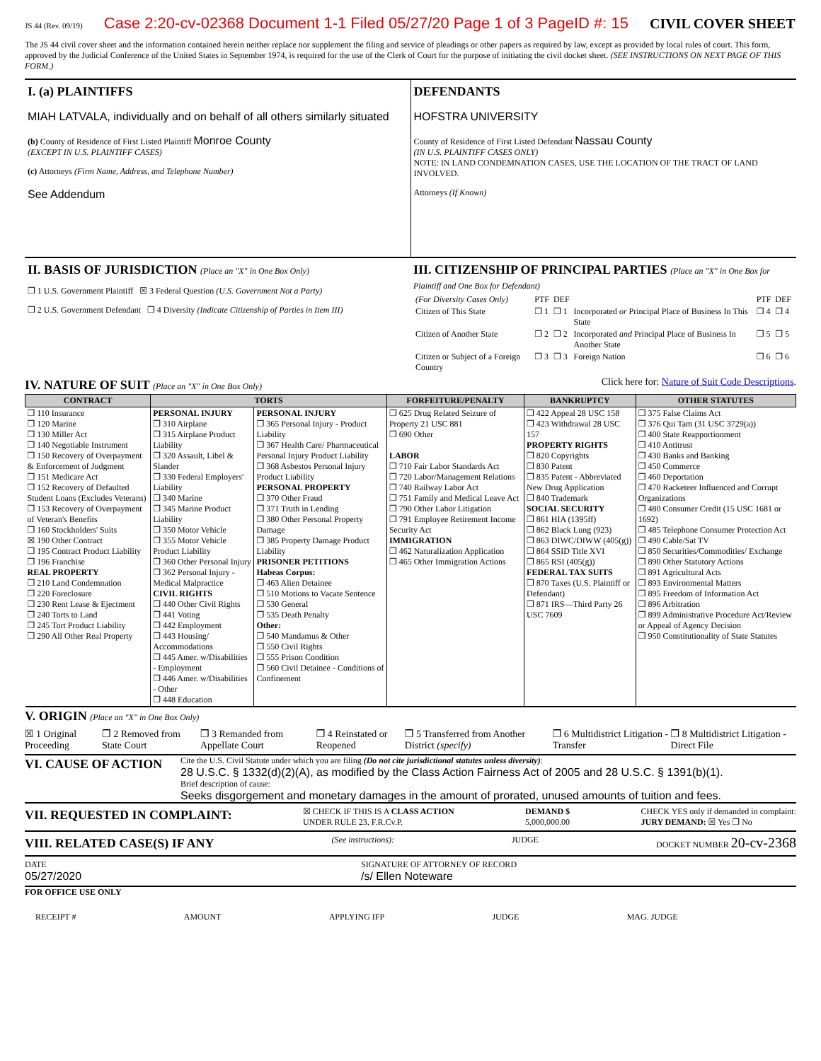JS 44 (Rev. 09/19) Case 2:20-cv-02368 Document 1-1 Filed 05/27/20 Page 1 of 3 PageID #: 15 CIVIL COVER SHEET
The JS 44 civil cover sheet and the information contained herein neither replace nor supplement the filing and service of pleadings or other papers as required by law, except as provided by local rules of court. This form, approved by the Judicial Conference of the United States in September 1974, is required for the use of the Clerk of Court for the purpose of initiating the civil docket sheet. (SEE INSTRUCTIONS ON NEXT PAGE OF THIS FORM.)
I. (a) PLAINTIFFS
MIAH LATVALA, individually and on behalf of all others similarly situated
(b) County of Residence of First Listed Plaintiff Monroe County
(EXCEPT IN U.S. PLAINTIFF CASES)
(c) Attorneys (Firm Name, Address, and Telephone Number)
See Addendum
DEFENDANTS
HOFSTRA UNIVERSITY
County of Residence of First Listed Defendant Nassau County
(IN U.S. PLAINTIFF CASES ONLY)
NOTE: IN LAND CONDEMNATION CASES, USE THE LOCATION OF THE TRACT OF LAND INVOLVED.
Attorneys (If Known)
II. BASIS OF JURISDICTION (Place an "X" in One Box Only)
❒ 1 U.S. Government Plaintiff ☒ 3 Federal Question (U.S. Government Not a Party)
❒ 2 U.S. Government Defendant ❒ 4 Diversity (Indicate Citizenship of Parties in Item III)
III. CITIZENSHIP OF PRINCIPAL PARTIES (Place an "X" in One Box for Plaintiff and One Box for Defendant)
| (For Diversity Cases Only) | PTF | DEF | | PTF | DEF |
| Citizen of This State | ❒ 1 | ❒ 1 | Incorporated or Principal Place of Business In This State | ❒ 4 | ❒ 4 |
| Citizen of Another State | ❒ 2 | ❒ 2 | Incorporated and Principal Place of Business In Another State | ❒ 5 | ❒ 5 |
| Citizen or Subject of a Foreign Country | ❒ 3 | ❒ 3 | Foreign Nation | ❒ 6 | ❒ 6 |
IV. NATURE OF SUIT (Place an "X" in One Box Only)
Click here for: Nature of Suit Code Descriptions.
| CONTRACT | TORTS | | FORFEITURE/PENALTY | BANKRUPTCY | OTHER STATUTES |
| --- | --- | --- | --- | --- | --- |
| ❒ 110 Insurance ❒ 120 Marine ❒ 130 Miller Act ❒ 140 Negotiable Instrument ❒ 150 Recovery of Overpayment & Enforcement of Judgment ❒ 151 Medicare Act ❒ 152 Recovery of Defaulted Student Loans (Excludes Veterans) ❒ 153 Recovery of Overpayment of Veteran's Benefits ❒ 160 Stockholders' Suits ☒ 190 Other Contract ❒ 195 Contract Product Liability ❒ 196 Franchise REAL PROPERTY ❒ 210 Land Condemnation ❒ 220 Foreclosure ❒ 230 Rent Lease & Ejectment ❒ 240 Torts to Land ❒ 245 Tort Product Liability ❒ 290 All Other Real Property | PERSONAL INJURY ❒ 310 Airplane ❒ 315 Airplane Product Liability ❒ 320 Assault, Libel & Slander ❒ 330 Federal Employers' Liability ❒ 340 Marine ❒ 345 Marine Product Liability ❒ 350 Motor Vehicle ❒ 355 Motor Vehicle Product Liability ❒ 360 Other Personal Injury ❒ 362 Personal Injury - Medical Malpractice CIVIL RIGHTS ❒ 440 Other Civil Rights ❒ 441 Voting ❒ 442 Employment ❒ 443 Housing/ Accommodations ❒ 445 Amer. w/Disabilities - Employment ❒ 446 Amer. w/Disabilities - Other ❒ 448 Education | PERSONAL INJURY ❒ 365 Personal Injury - Product Liability ❒ 367 Health Care/ Pharmaceutical Personal Injury Product Liability ❒ 368 Asbestos Personal Injury Product Liability PERSONAL PROPERTY ❒ 370 Other Fraud ❒ 371 Truth in Lending ❒ 380 Other Personal Property Damage ❒ 385 Property Damage Product Liability PRISONER PETITIONS Habeas Corpus: ❒ 463 Alien Detainee ❒ 510 Motions to Vacate Sentence ❒ 530 General ❒ 535 Death Penalty Other: ❒ 540 Mandamus & Other ❒ 550 Civil Rights ❒ 555 Prison Condition ❒ 560 Civil Detainee - Conditions of Confinement | ❒ 625 Drug Related Seizure of Property 21 USC 881 ❒ 690 Other LABOR ❒ 710 Fair Labor Standards Act ❒ 720 Labor/Management Relations ❒ 740 Railway Labor Act ❒ 751 Family and Medical Leave Act ❒ 790 Other Labor Litigation ❒ 791 Employee Retirement Income Security Act IMMIGRATION ❒ 462 Naturalization Application ❒ 465 Other Immigration Actions | ❒ 422 Appeal 28 USC 158 ❒ 423 Withdrawal 28 USC 157 PROPERTY RIGHTS ❒ 820 Copyrights ❒ 830 Patent ❒ 835 Patent - Abbreviated New Drug Application ❒ 840 Trademark SOCIAL SECURITY ❒ 861 HIA (1395ff) ❒ 862 Black Lung (923) ❒ 863 DIWC/DIWW (405(g)) ❒ 864 SSID Title XVI ❒ 865 RSI (405(g)) FEDERAL TAX SUITS ❒ 870 Taxes (U.S. Plaintiff or Defendant) ❒ 871 IRS—Third Party 26 USC 7609 | ❒ 375 False Claims Act ❒ 376 Qui Tam (31 USC 3729(a)) ❒ 400 State Reapportionment ❒ 410 Antitrust ❒ 430 Banks and Banking ❒ 450 Commerce ❒ 460 Deportation ❒ 470 Racketeer Influenced and Corrupt Organizations ❒ 480 Consumer Credit (15 USC 1681 or 1692) ❒ 485 Telephone Consumer Protection Act ❒ 490 Cable/Sat TV ❒ 850 Securities/Commodities/ Exchange ❒ 890 Other Statutory Actions ❒ 891 Agricultural Acts ❒ 893 Environmental Matters ❒ 895 Freedom of Information Act ❒ 896 Arbitration ❒ 899 Administrative Procedure Act/Review or Appeal of Agency Decision ❒ 950 Constitutionality of State Statutes |
V. ORIGIN (Place an "X" in One Box Only)
☒ 1 Original Proceeding ❒ 2 Removed from State Court ❒ 3 Remanded from Appellate Court ❒ 4 Reinstated or Reopened ❒ 5 Transferred from Another District (specify) ❒ 6 Multidistrict Litigation - Transfer ❒ 8 Multidistrict Litigation - Direct File
VI. CAUSE OF ACTION
Cite the U.S. Civil Statute under which you are filing (Do not cite jurisdictional statutes unless diversity):
28 U.S.C. § 1332(d)(2)(A), as modified by the Class Action Fairness Act of 2005 and 28 U.S.C. § 1391(b)(1).
Brief description of cause:
Seeks disgorgement and monetary damages in the amount of prorated, unused amounts of tuition and fees.
VII. REQUESTED IN COMPLAINT:
☒ CHECK IF THIS IS A CLASS ACTION
UNDER RULE 23, F.R.Cv.P. DEMAND $
5,000,000.00 CHECK YES only if demanded in complaint:
JURY DEMAND: ☒ Yes ❒ No
VIII. RELATED CASE(S) IF ANY
(See instructions): JUDGE DOCKET NUMBER 20-cv-2368
DATE
05/27/2020 SIGNATURE OF ATTORNEY OF RECORD
/s/ Ellen Noteware
FOR OFFICE USE ONLY
RECEIPT # AMOUNT APPLYING IFP JUDGE MAG. JUDGE